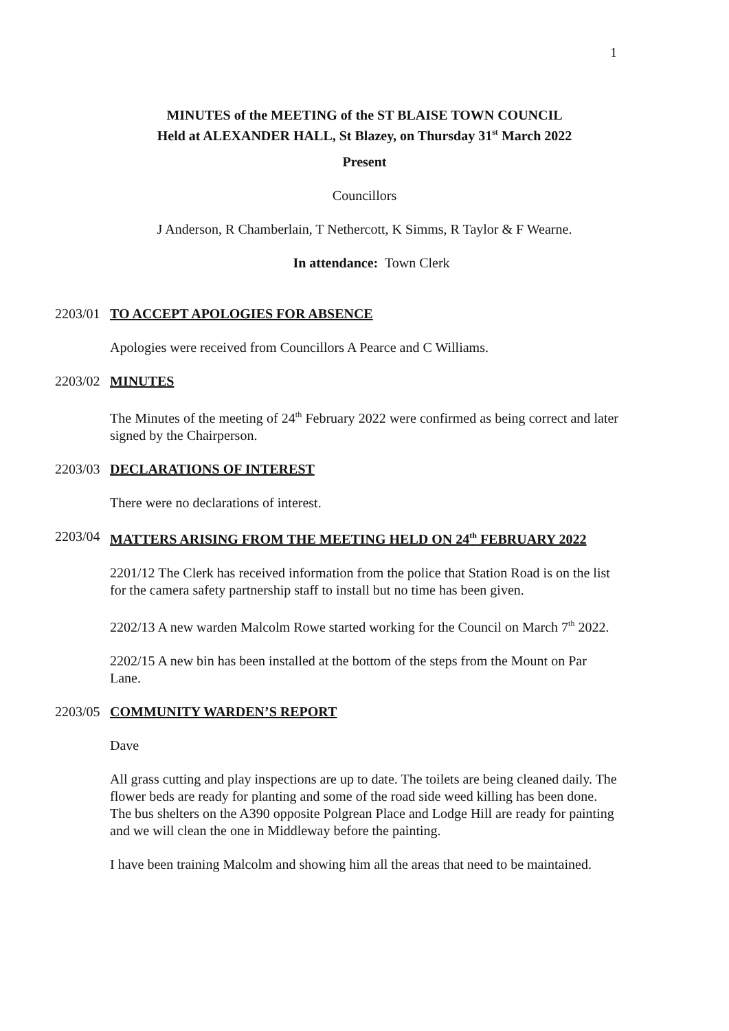1
MINUTES of the MEETING of the ST BLAISE TOWN COUNCIL
Held at ALEXANDER HALL, St Blazey, on Thursday 31<sup>st</sup> March 2022
Present
Councillors
J Anderson, R Chamberlain, T Nethercott, K Simms, R Taylor & F Wearne.
In attendance: Town Clerk
2203/01 TO ACCEPT APOLOGIES FOR ABSENCE
Apologies were received from Councillors A Pearce and C Williams.
2203/02 MINUTES
The Minutes of the meeting of 24<sup>th</sup> February 2022 were confirmed as being correct and later signed by the Chairperson.
2203/03 DECLARATIONS OF INTEREST
There were no declarations of interest.
2203/04 MATTERS ARISING FROM THE MEETING HELD ON 24<sup>th</sup> FEBRUARY 2022
2201/12 The Clerk has received information from the police that Station Road is on the list for the camera safety partnership staff to install but no time has been given.
2202/13 A new warden Malcolm Rowe started working for the Council on March 7<sup>th</sup> 2022.
2202/15 A new bin has been installed at the bottom of the steps from the Mount on Par Lane.
2203/05 COMMUNITY WARDEN’S REPORT
Dave
All grass cutting and play inspections are up to date. The toilets are being cleaned daily. The flower beds are ready for planting and some of the road side weed killing has been done. The bus shelters on the A390 opposite Polgrean Place and Lodge Hill are ready for painting and we will clean the one in Middleway before the painting.
I have been training Malcolm and showing him all the areas that need to be maintained.